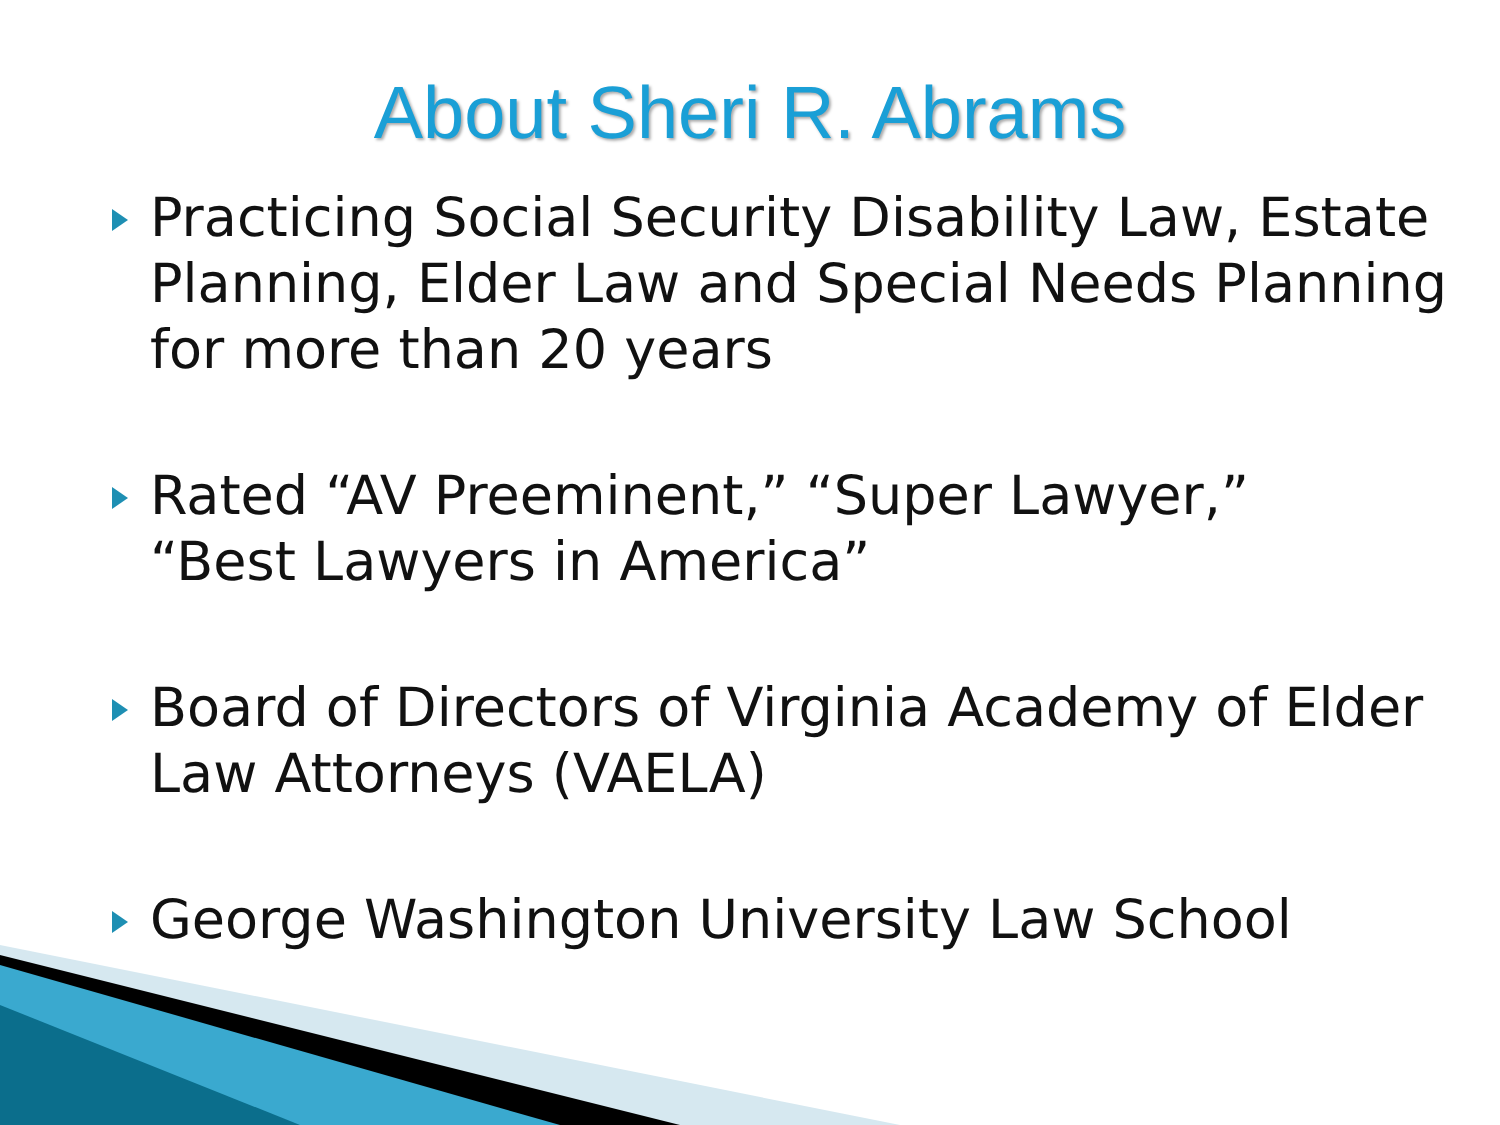About Sheri R. Abrams
Practicing Social Security Disability Law, Estate Planning, Elder Law and Special Needs Planning for more than 20 years
Rated “AV Preeminent,” “Super Lawyer,”
“Best Lawyers in America”
Board of Directors of Virginia Academy of Elder Law Attorneys (VAELA)
George Washington University Law School